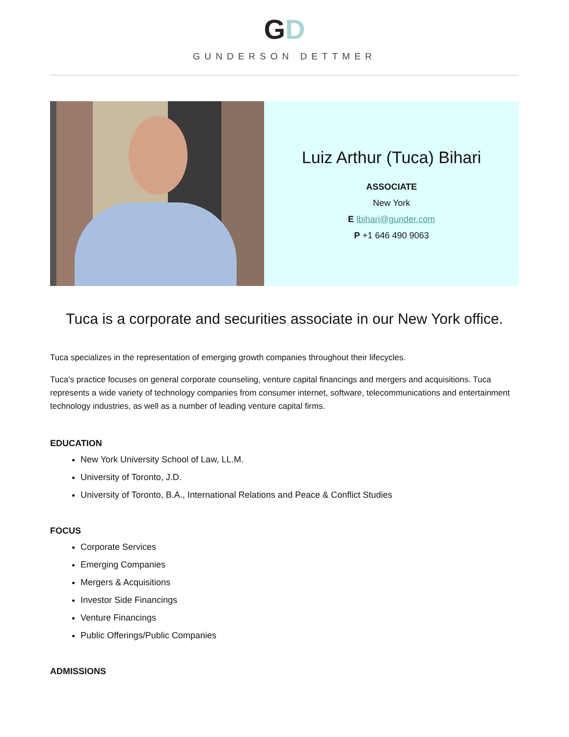GD
GUNDERSON DETTMER
Luiz Arthur (Tuca) Bihari
ASSOCIATE
New York
E lbihari@gunder.com
P +1 646 490 9063
Tuca is a corporate and securities associate in our New York office.
Tuca specializes in the representation of emerging growth companies throughout their lifecycles.
Tuca's practice focuses on general corporate counseling, venture capital financings and mergers and acquisitions. Tuca represents a wide variety of technology companies from consumer internet, software, telecommunications and entertainment technology industries, as well as a number of leading venture capital firms.
EDUCATION
New York University School of Law, LL.M.
University of Toronto, J.D.
University of Toronto, B.A., International Relations and Peace & Conflict Studies
FOCUS
Corporate Services
Emerging Companies
Mergers & Acquisitions
Investor Side Financings
Venture Financings
Public Offerings/Public Companies
ADMISSIONS